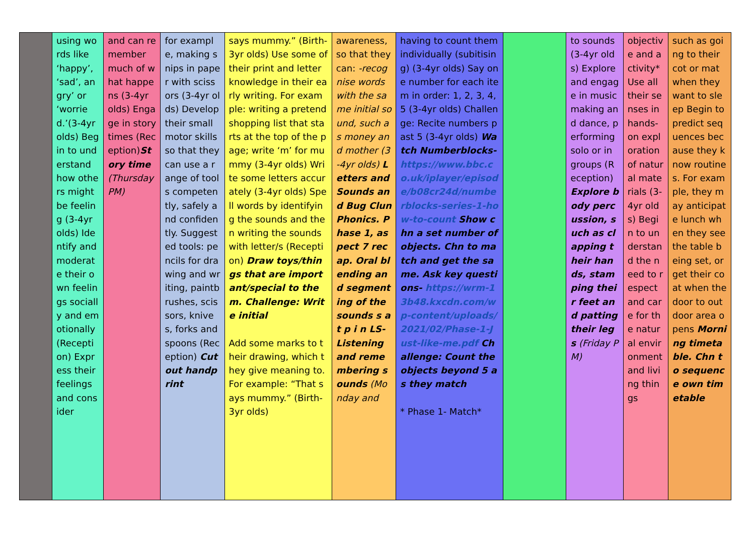| | using words like ‘happy’, ‘sad’, angry’ or ‘worried.’(3-4yr olds) Begin to understand how others might be feeling (3-4yr olds) Identify and moderate their own feelings socially and emotionally (Reception) Express their feelings and consider | and can remember much of what happens (3-4yr olds) Engage in story times (Reception) Story time (Thursday PM) | for example, making snips in paper with scissors (3-4yr olds) Develop their small motor skills so that they can use a range of tools competently, safely and confidently. Suggested tools: pencils for drawing and writing, paintbrushes, scissors, knives, forks and spoons (Reception) Cut out handprint | says mummy.” (Birth-3yr olds) Use some of their print and letter knowledge in their early writing. For example: writing a pretend shopping list that starts at the top of the page; write ‘m’ for mummy (3-4yr olds) Write some letters accurately (3-4yr olds) Spell words by identifying the sounds and then writing the sounds with letter/s (Reception) Draw toys/things that are important/special to them. Challenge: Write initial Add some marks to their drawing, which they give meaning to. For example: “That says mummy.” (Birth-3yr olds) | awareness, so that they can: -recognise words with the same initial sound, such as money and mother (3-4yr olds) Letters and Sounds and Bug Clun Phonics. Phase 1, aspect 7 recap. Oral blending and segmenting of the sounds s a t p i n LS- Listening and remembering sounds (Monday and | having to count them individually (subitising) (3-4yr olds) Say one number for each item in order: 1, 2, 3, 4, 5 (3-4yr olds) Challenge: Recite numbers past 5 (3-4yr olds) Watch Numberblocks- https://www.bbc.co.uk/iplayer/episode/b08cr24d/numberblocks-series-1-how-to-count Show chn a set number of objects. Chn to match and get the same. Ask key questions- https://wrm-13b48.kxcdn.com/wp-content/uploads/2021/02/Phase-1-Just-like-me.pdf Challenge: Count the objects beyond 5 as they match * Phase 1- Match* | | to sounds (3-4yr olds) Explore and engage in music making and dance, performing solo or in groups (Reception) Explore body percussion, such as clapping their hands, stamping their feet and patting their legs (Friday PM) | objective and activity* Use all their senses in hands-on exploration of natural materials (3-4yr olds) Begin to understand the need to respect and care for the natural environment and living things | such as going to their cot or mat when they want to sleep Begin to predict sequences because they know routines. For example, they may anticipate lunch when they see the table being set, or get their coat when the door to outdoor area opens Morning timetable. Chn to sequence own timetable |